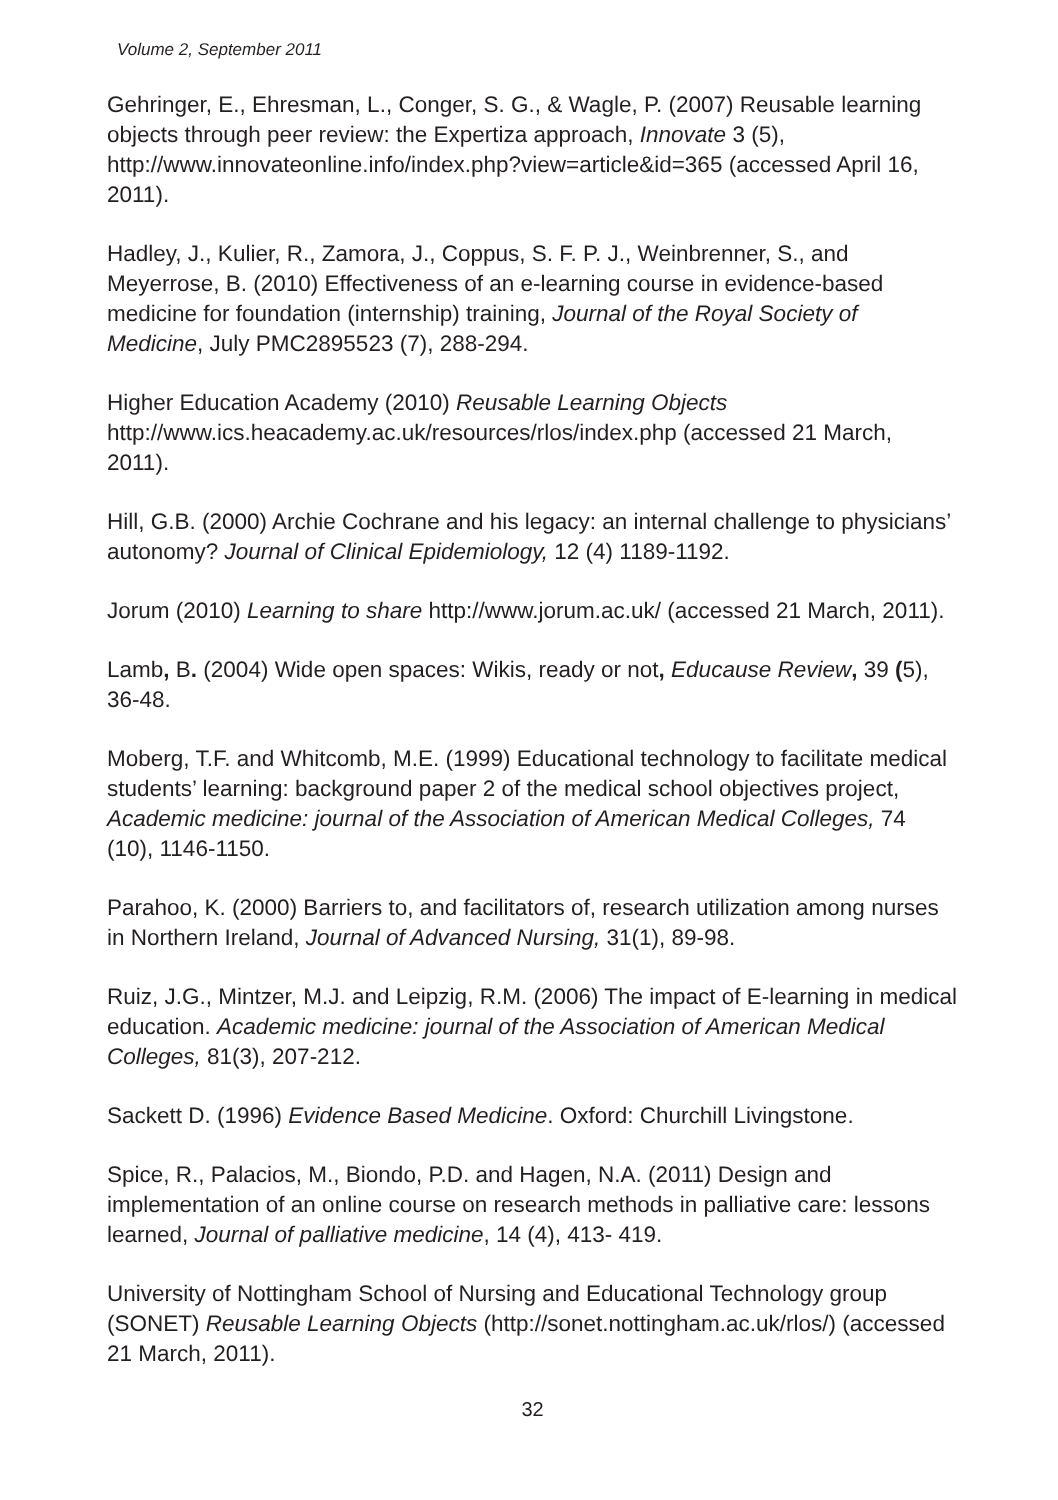Volume 2, September 2011
Gehringer, E., Ehresman, L., Conger, S. G., & Wagle, P. (2007) Reusable learning objects through peer review: the Expertiza approach, Innovate 3 (5), http://www.innovateonline.info/index.php?view=article&id=365 (accessed April 16, 2011).
Hadley, J., Kulier, R., Zamora, J., Coppus, S. F. P. J., Weinbrenner, S., and Meyerrose, B. (2010) Effectiveness of an e-learning course in evidence-based medicine for foundation (internship) training, Journal of the Royal Society of Medicine, July PMC2895523 (7), 288-294.
Higher Education Academy (2010) Reusable Learning Objects http://www.ics.heacademy.ac.uk/resources/rlos/index.php (accessed 21 March, 2011).
Hill, G.B. (2000) Archie Cochrane and his legacy: an internal challenge to physicians’ autonomy? Journal of Clinical Epidemiology, 12 (4) 1189-1192.
Jorum (2010) Learning to share http://www.jorum.ac.uk/ (accessed 21 March, 2011).
Lamb, B. (2004) Wide open spaces: Wikis, ready or not, Educause Review, 39 (5), 36-48.
Moberg, T.F. and Whitcomb, M.E. (1999) Educational technology to facilitate medical students’ learning: background paper 2 of the medical school objectives project, Academic medicine: journal of the Association of American Medical Colleges, 74 (10), 1146-1150.
Parahoo, K. (2000) Barriers to, and facilitators of, research utilization among nurses in Northern Ireland, Journal of Advanced Nursing, 31(1), 89-98.
Ruiz, J.G., Mintzer, M.J. and Leipzig, R.M. (2006) The impact of E-learning in medical education. Academic medicine: journal of the Association of American Medical Colleges, 81(3), 207-212.
Sackett D. (1996) Evidence Based Medicine. Oxford: Churchill Livingstone.
Spice, R., Palacios, M., Biondo, P.D. and Hagen, N.A. (2011) Design and implementation of an online course on research methods in palliative care: lessons learned, Journal of palliative medicine, 14 (4), 413- 419.
University of Nottingham School of Nursing and Educational Technology group (SONET) Reusable Learning Objects (http://sonet.nottingham.ac.uk/rlos/) (accessed 21 March, 2011).
32